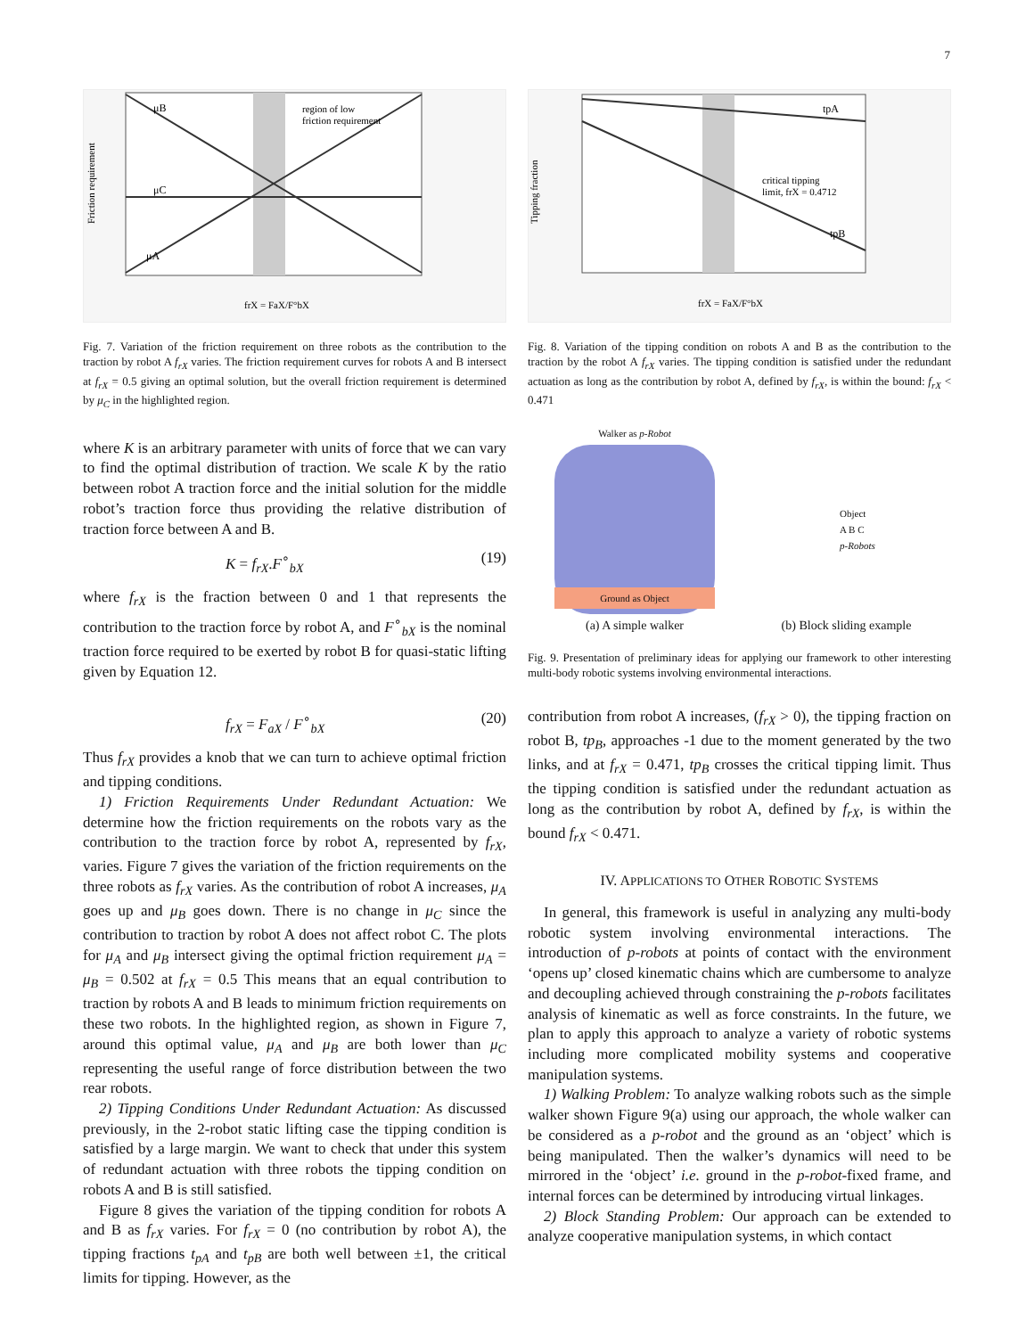7
region of low
friction requirement
μB
μC
μA
frX = FaX/F°bX
Friction requirement
Fig. 7. Variation of the friction requirement on three robots as the contribution to the traction by robot A f<sub>rX</sub> varies. The friction requirement curves for robots A and B intersect at f<sub>rX</sub> = 0.5 giving an optimal solution, but the overall friction requirement is determined by μ<sub>C</sub> in the highlighted region.
where K is an arbitrary parameter with units of force that we can vary to find the optimal distribution of traction. We scale K by the ratio between robot A traction force and the initial solution for the middle robot’s traction force thus providing the relative distribution of traction force between A and B.
K = f<sub>rX</sub>.F<sup>∘</sup><sub>bX</sub> (19)
where f<sub>rX</sub> is the fraction between 0 and 1 that represents the contribution to the traction force by robot A, and F<sup>∘</sup><sub>bX</sub> is the nominal traction force required to be exerted by robot B for quasi-static lifting given by Equation 12.
f<sub>rX</sub> = F<sub>aX</sub> / F<sup>∘</sup><sub>bX</sub> (20)
Thus f<sub>rX</sub> provides a knob that we can turn to achieve optimal friction and tipping conditions.
1) Friction Requirements Under Redundant Actuation: We determine how the friction requirements on the robots vary as the contribution to the traction force by robot A, represented by f<sub>rX</sub>, varies. Figure 7 gives the variation of the friction requirements on the three robots as f<sub>rX</sub> varies. As the contribution of robot A increases, μ<sub>A</sub> goes up and μ<sub>B</sub> goes down. There is no change in μ<sub>C</sub> since the contribution to traction by robot A does not affect robot C. The plots for μ<sub>A</sub> and μ<sub>B</sub> intersect giving the optimal friction requirement μ<sub>A</sub> = μ<sub>B</sub> = 0.502 at f<sub>rX</sub> = 0.5 This means that an equal contribution to traction by robots A and B leads to minimum friction requirements on these two robots. In the highlighted region, as shown in Figure 7, around this optimal value, μ<sub>A</sub> and μ<sub>B</sub> are both lower than μ<sub>C</sub> representing the useful range of force distribution between the two rear robots.
2) Tipping Conditions Under Redundant Actuation: As discussed previously, in the 2-robot static lifting case the tipping condition is satisfied by a large margin. We want to check that under this system of redundant actuation with three robots the tipping condition on robots A and B is still satisfied.
Figure 8 gives the variation of the tipping condition for robots A and B as f<sub>rX</sub> varies. For f<sub>rX</sub> = 0 (no contribution by robot A), the tipping fractions t<sub>pA</sub> and t<sub>pB</sub> are both well between ±1, the critical limits for tipping. However, as the
tpA
tpB
critical tipping
limit, frX = 0.4712
frX = FaX/F°bX
Tipping fraction
Fig. 8. Variation of the tipping condition on robots A and B as the contribution to the traction by the robot A f<sub>rX</sub> varies. The tipping condition is satisfied under the redundant actuation as long as the contribution by robot A, defined by f<sub>rX</sub>, is within the bound: f<sub>rX</sub> < 0.471
Walker as p-Robot
Ground as Object
(a) A simple walker
Object
A B C
p-Robots
(b) Block sliding example
Fig. 9. Presentation of preliminary ideas for applying our framework to other interesting multi-body robotic systems involving environmental interactions.
contribution from robot A increases, (f<sub>rX</sub> > 0), the tipping fraction on robot B, tp<sub>B</sub>, approaches -1 due to the moment generated by the two links, and at f<sub>rX</sub> = 0.471, tp<sub>B</sub> crosses the critical tipping limit. Thus the tipping condition is satisfied under the redundant actuation as long as the contribution by robot A, defined by f<sub>rX</sub>, is within the bound f<sub>rX</sub> < 0.471.
IV. APPLICATIONS TO OTHER ROBOTIC SYSTEMS
In general, this framework is useful in analyzing any multi-body robotic system involving environmental interactions. The introduction of p-robots at points of contact with the environment ‘opens up’ closed kinematic chains which are cumbersome to analyze and decoupling achieved through constraining the p-robots facilitates analysis of kinematic as well as force constraints. In the future, we plan to apply this approach to analyze a variety of robotic systems including more complicated mobility systems and cooperative manipulation systems.
1) Walking Problem: To analyze walking robots such as the simple walker shown Figure 9(a) using our approach, the whole walker can be considered as a p-robot and the ground as an ‘object’ which is being manipulated. Then the walker’s dynamics will need to be mirrored in the ‘object’ i.e. ground in the p-robot-fixed frame, and internal forces can be determined by introducing virtual linkages.
2) Block Standing Problem: Our approach can be extended to analyze cooperative manipulation systems, in which contact